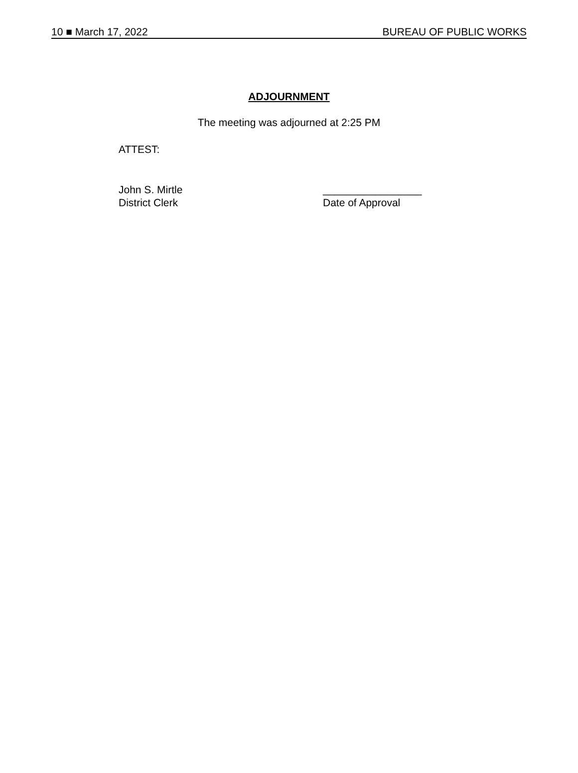10 ■ March 17, 2022 BUREAU OF PUBLIC WORKS
ADJOURNMENT
The meeting was adjourned at 2:25 PM
ATTEST:
John S. Mirtle
District Clerk
_________________
Date of Approval